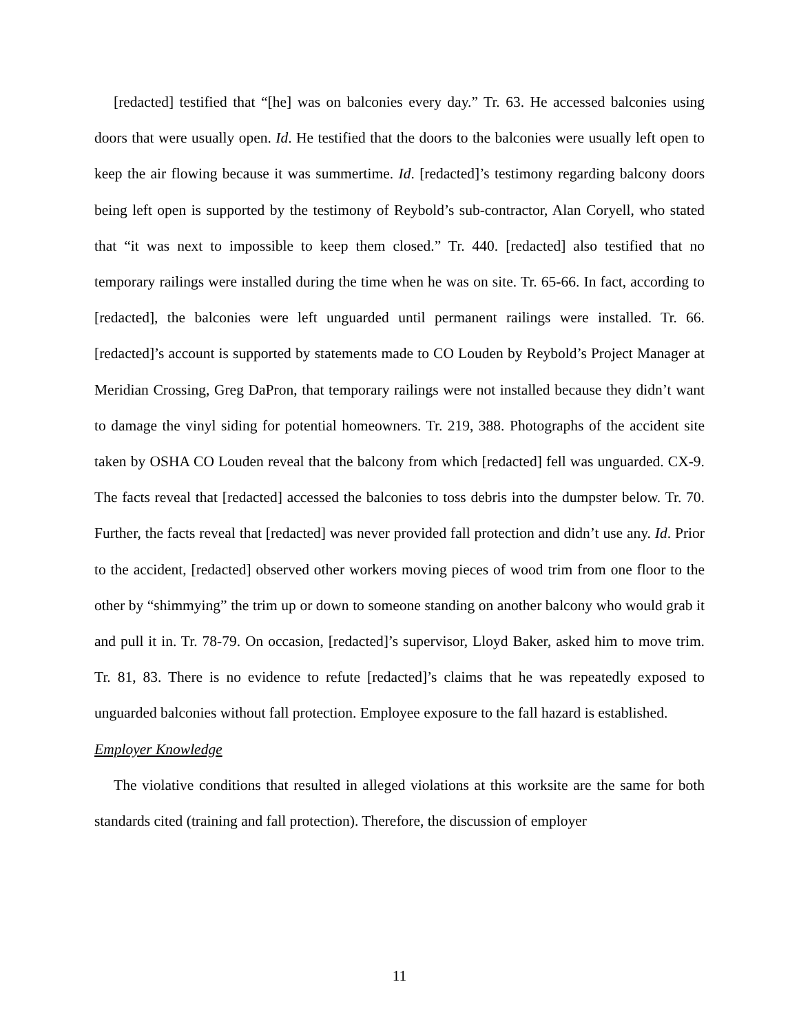[redacted] testified that “[he] was on balconies every day.” Tr. 63. He accessed balconies using doors that were usually open. Id. He testified that the doors to the balconies were usually left open to keep the air flowing because it was summertime. Id. [redacted]’s testimony regarding balcony doors being left open is supported by the testimony of Reybold’s sub-contractor, Alan Coryell, who stated that “it was next to impossible to keep them closed.” Tr. 440. [redacted] also testified that no temporary railings were installed during the time when he was on site. Tr. 65-66. In fact, according to [redacted], the balconies were left unguarded until permanent railings were installed. Tr. 66. [redacted]’s account is supported by statements made to CO Louden by Reybold’s Project Manager at Meridian Crossing, Greg DaPron, that temporary railings were not installed because they didn’t want to damage the vinyl siding for potential homeowners. Tr. 219, 388. Photographs of the accident site taken by OSHA CO Louden reveal that the balcony from which [redacted] fell was unguarded. CX-9. The facts reveal that [redacted] accessed the balconies to toss debris into the dumpster below. Tr. 70. Further, the facts reveal that [redacted] was never provided fall protection and didn’t use any. Id. Prior to the accident, [redacted] observed other workers moving pieces of wood trim from one floor to the other by “shimmying” the trim up or down to someone standing on another balcony who would grab it and pull it in. Tr. 78-79. On occasion, [redacted]’s supervisor, Lloyd Baker, asked him to move trim. Tr. 81, 83. There is no evidence to refute [redacted]’s claims that he was repeatedly exposed to unguarded balconies without fall protection. Employee exposure to the fall hazard is established.
Employer Knowledge
The violative conditions that resulted in alleged violations at this worksite are the same for both standards cited (training and fall protection). Therefore, the discussion of employer
11